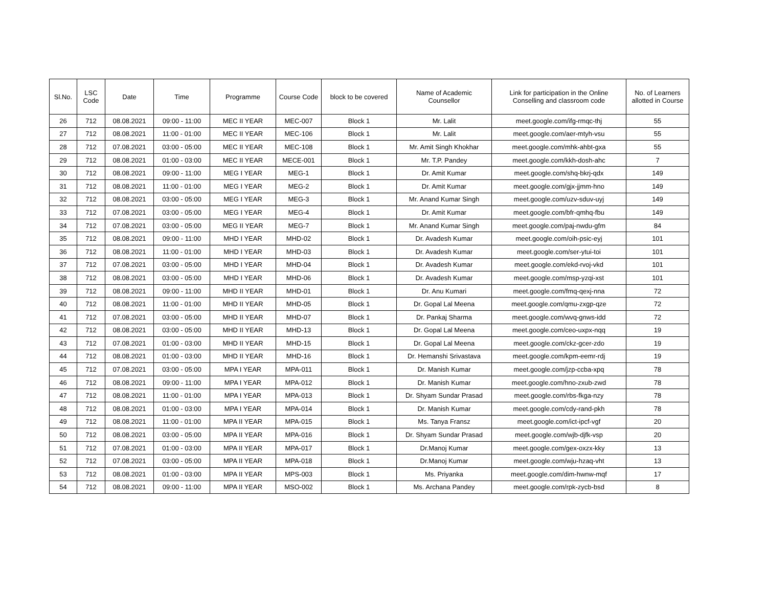| Sl.No. | LSC Code | Date | Time | Programme | Course Code | block to be covered | Name of Academic Counsellor | Link for participation in the Online Conselling and classroom code | No. of Learners allotted in Course |
| --- | --- | --- | --- | --- | --- | --- | --- | --- | --- |
| 26 | 712 | 08.08.2021 | 09:00 - 11:00 | MEC II YEAR | MEC-007 | Block 1 | Mr. Lalit | meet.google.com/ifg-rmqc-thj | 55 |
| 27 | 712 | 08.08.2021 | 11:00 - 01:00 | MEC II YEAR | MEC-106 | Block 1 | Mr. Lalit | meet.google.com/aer-mtyh-vsu | 55 |
| 28 | 712 | 07.08.2021 | 03:00 - 05:00 | MEC II YEAR | MEC-108 | Block 1 | Mr. Amit Singh Khokhar | meet.google.com/mhk-ahbt-gxa | 55 |
| 29 | 712 | 08.08.2021 | 01:00 - 03:00 | MEC II YEAR | MECE-001 | Block 1 | Mr. T.P. Pandey | meet.google.com/kkh-dosh-ahc | 7 |
| 30 | 712 | 08.08.2021 | 09:00 - 11:00 | MEG I YEAR | MEG-1 | Block 1 | Dr. Amit Kumar | meet.google.com/shq-bkrj-qdx | 149 |
| 31 | 712 | 08.08.2021 | 11:00 - 01:00 | MEG I YEAR | MEG-2 | Block 1 | Dr. Amit Kumar | meet.google.com/gjx-jjmm-hno | 149 |
| 32 | 712 | 08.08.2021 | 03:00 - 05:00 | MEG I YEAR | MEG-3 | Block 1 | Mr. Anand Kumar Singh | meet.google.com/uzv-sduv-uyj | 149 |
| 33 | 712 | 07.08.2021 | 03:00 - 05:00 | MEG I YEAR | MEG-4 | Block 1 | Dr. Amit Kumar | meet.google.com/bfr-qmhq-fbu | 149 |
| 34 | 712 | 07.08.2021 | 03:00 - 05:00 | MEG II YEAR | MEG-7 | Block 1 | Mr. Anand Kumar Singh | meet.google.com/paj-nwdu-gfm | 84 |
| 35 | 712 | 08.08.2021 | 09:00 - 11:00 | MHD I YEAR | MHD-02 | Block 1 | Dr. Avadesh Kumar | meet.google.com/oih-psic-eyj | 101 |
| 36 | 712 | 08.08.2021 | 11:00 - 01:00 | MHD I YEAR | MHD-03 | Block 1 | Dr. Avadesh Kumar | meet.google.com/ser-ytui-toi | 101 |
| 37 | 712 | 07.08.2021 | 03:00 - 05:00 | MHD I YEAR | MHD-04 | Block 1 | Dr. Avadesh Kumar | meet.google.com/ekd-rvoj-vkd | 101 |
| 38 | 712 | 08.08.2021 | 03:00 - 05:00 | MHD I YEAR | MHD-06 | Block 1 | Dr. Avadesh Kumar | meet.google.com/msp-yzqi-xst | 101 |
| 39 | 712 | 08.08.2021 | 09:00 - 11:00 | MHD II YEAR | MHD-01 | Block 1 | Dr. Anu Kumari | meet.google.com/fmq-qexj-nna | 72 |
| 40 | 712 | 08.08.2021 | 11:00 - 01:00 | MHD II YEAR | MHD-05 | Block 1 | Dr. Gopal Lal Meena | meet.google.com/qmu-zxgp-qze | 72 |
| 41 | 712 | 07.08.2021 | 03:00 - 05:00 | MHD II YEAR | MHD-07 | Block 1 | Dr. Pankaj Sharma | meet.google.com/wvq-gnws-idd | 72 |
| 42 | 712 | 08.08.2021 | 03:00 - 05:00 | MHD II YEAR | MHD-13 | Block 1 | Dr. Gopal Lal Meena | meet.google.com/ceo-uxpx-nqq | 19 |
| 43 | 712 | 07.08.2021 | 01:00 - 03:00 | MHD II YEAR | MHD-15 | Block 1 | Dr. Gopal Lal Meena | meet.google.com/ckz-gcer-zdo | 19 |
| 44 | 712 | 08.08.2021 | 01:00 - 03:00 | MHD II YEAR | MHD-16 | Block 1 | Dr. Hemanshi Srivastava | meet.google.com/kpm-eemr-rdj | 19 |
| 45 | 712 | 07.08.2021 | 03:00 - 05:00 | MPA I YEAR | MPA-011 | Block 1 | Dr. Manish Kumar | meet.google.com/jzp-ccba-xpq | 78 |
| 46 | 712 | 08.08.2021 | 09:00 - 11:00 | MPA I YEAR | MPA-012 | Block 1 | Dr. Manish Kumar | meet.google.com/hno-zxub-zwd | 78 |
| 47 | 712 | 08.08.2021 | 11:00 - 01:00 | MPA I YEAR | MPA-013 | Block 1 | Dr. Shyam Sundar Prasad | meet.google.com/rbs-fkga-nzy | 78 |
| 48 | 712 | 08.08.2021 | 01:00 - 03:00 | MPA I YEAR | MPA-014 | Block 1 | Dr. Manish Kumar | meet.google.com/cdy-rand-pkh | 78 |
| 49 | 712 | 08.08.2021 | 11:00 - 01:00 | MPA II YEAR | MPA-015 | Block 1 | Ms. Tanya Fransz | meet.google.com/ict-ipcf-vgf | 20 |
| 50 | 712 | 08.08.2021 | 03:00 - 05:00 | MPA II YEAR | MPA-016 | Block 1 | Dr. Shyam Sundar Prasad | meet.google.com/wjb-djfk-vsp | 20 |
| 51 | 712 | 07.08.2021 | 01:00 - 03:00 | MPA II YEAR | MPA-017 | Block 1 | Dr.Manoj Kumar | meet.google.com/gex-oxzx-kky | 13 |
| 52 | 712 | 07.08.2021 | 03:00 - 05:00 | MPA II YEAR | MPA-018 | Block 1 | Dr.Manoj Kumar | meet.google.com/wju-hzaq-vht | 13 |
| 53 | 712 | 08.08.2021 | 01:00 - 03:00 | MPA II YEAR | MPS-003 | Block 1 | Ms. Priyanka | meet.google.com/dim-hwnw-mqf | 17 |
| 54 | 712 | 08.08.2021 | 09:00 - 11:00 | MPA II YEAR | MSO-002 | Block 1 | Ms. Archana Pandey | meet.google.com/rpk-zycb-bsd | 8 |